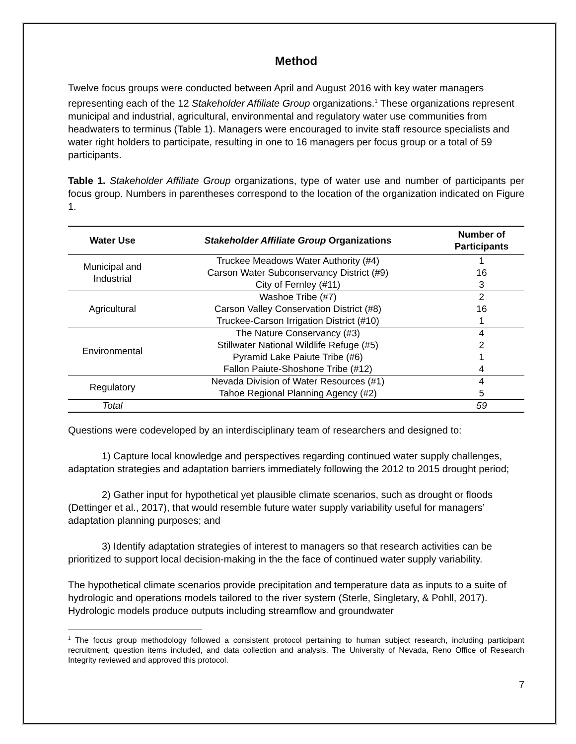Method
Twelve focus groups were conducted between April and August 2016 with key water managers representing each of the 12 Stakeholder Affiliate Group organizations.<sup>1</sup> These organizations represent municipal and industrial, agricultural, environmental and regulatory water use communities from headwaters to terminus (Table 1). Managers were encouraged to invite staff resource specialists and water right holders to participate, resulting in one to 16 managers per focus group or a total of 59 participants.
Table 1. Stakeholder Affiliate Group organizations, type of water use and number of participants per focus group. Numbers in parentheses correspond to the location of the organization indicated on Figure 1.
| Water Use | Stakeholder Affiliate Group Organizations | Number of Participants |
| --- | --- | --- |
| Municipal and Industrial | Truckee Meadows Water Authority (#4) | 1 |
| | Carson Water Subconservancy District (#9) | 16 |
| | City of Fernley (#11) | 3 |
| Agricultural | Washoe Tribe (#7) | 2 |
| | Carson Valley Conservation District (#8) | 16 |
| | Truckee-Carson Irrigation District (#10) | 1 |
| Environmental | The Nature Conservancy (#3) | 4 |
| | Stillwater National Wildlife Refuge (#5) | 2 |
| | Pyramid Lake Paiute Tribe (#6) | 1 |
| | Fallon Paiute-Shoshone Tribe (#12) | 4 |
| Regulatory | Nevada Division of Water Resources (#1) | 4 |
| | Tahoe Regional Planning Agency (#2) | 5 |
| Total | | 59 |
Questions were codeveloped by an interdisciplinary team of researchers and designed to:
1) Capture local knowledge and perspectives regarding continued water supply challenges, adaptation strategies and adaptation barriers immediately following the 2012 to 2015 drought period;
2) Gather input for hypothetical yet plausible climate scenarios, such as drought or floods (Dettinger et al., 2017), that would resemble future water supply variability useful for managers’ adaptation planning purposes; and
3) Identify adaptation strategies of interest to managers so that research activities can be prioritized to support local decision-making in the the face of continued water supply variability.
The hypothetical climate scenarios provide precipitation and temperature data as inputs to a suite of hydrologic and operations models tailored to the river system (Sterle, Singletary, & Pohll, 2017). Hydrologic models produce outputs including streamflow and groundwater
<sup>1</sup> The focus group methodology followed a consistent protocol pertaining to human subject research, including participant recruitment, question items included, and data collection and analysis. The University of Nevada, Reno Office of Research Integrity reviewed and approved this protocol.
7